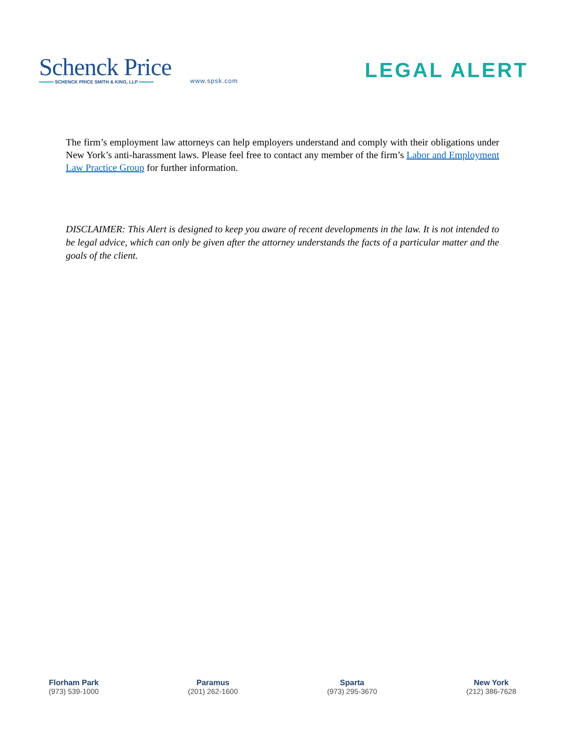Schenck Price
SCHENCK PRICE SMITH & KING, LLP
www.spsk.com
LEGAL ALERT
The firm’s employment law attorneys can help employers understand and comply with their obligations under New York’s anti-harassment laws. Please feel free to contact any member of the firm’s Labor and Employment Law Practice Group for further information.
DISCLAIMER: This Alert is designed to keep you aware of recent developments in the law. It is not intended to be legal advice, which can only be given after the attorney understands the facts of a particular matter and the goals of the client.
Florham Park
(973) 539-1000
Paramus
(201) 262-1600
Sparta
(973) 295-3670
New York
(212) 386-7628